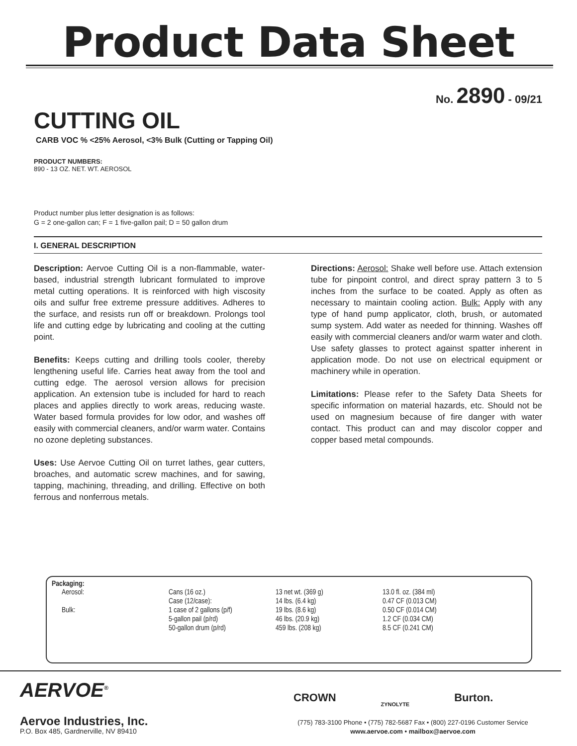Product Data Sheet
No. 2890 - 09/21
CUTTING OIL
CARB VOC % <25% Aerosol, <3% Bulk (Cutting or Tapping Oil)
PRODUCT NUMBERS:
890 - 13 OZ. NET. WT. AEROSOL
Product number plus letter designation is as follows:
G = 2 one-gallon can; F = 1 five-gallon pail; D = 50 gallon drum
I. GENERAL DESCRIPTION
Description: Aervoe Cutting Oil is a non-flammable, water-based, industrial strength lubricant formulated to improve metal cutting operations. It is reinforced with high viscosity oils and sulfur free extreme pressure additives. Adheres to the surface, and resists run off or breakdown. Prolongs tool life and cutting edge by lubricating and cooling at the cutting point.
Benefits: Keeps cutting and drilling tools cooler, thereby lengthening useful life. Carries heat away from the tool and cutting edge. The aerosol version allows for precision application. An extension tube is included for hard to reach places and applies directly to work areas, reducing waste. Water based formula provides for low odor, and washes off easily with commercial cleaners, and/or warm water. Contains no ozone depleting substances.
Uses: Use Aervoe Cutting Oil on turret lathes, gear cutters, broaches, and automatic screw machines, and for sawing, tapping, machining, threading, and drilling. Effective on both ferrous and nonferrous metals.
Directions: Aerosol: Shake well before use. Attach extension tube for pinpoint control, and direct spray pattern 3 to 5 inches from the surface to be coated. Apply as often as necessary to maintain cooling action. Bulk: Apply with any type of hand pump applicator, cloth, brush, or automated sump system. Add water as needed for thinning. Washes off easily with commercial cleaners and/or warm water and cloth. Use safety glasses to protect against spatter inherent in application mode. Do not use on electrical equipment or machinery while in operation.
Limitations: Please refer to the Safety Data Sheets for specific information on material hazards, etc. Should not be used on magnesium because of fire danger with water contact. This product can and may discolor copper and copper based metal compounds.
Packaging:
| Aerosol: | Cans (16 oz.) | 13 net wt. (369 g) | 13.0 fl. oz. (384 ml) |
| | Case (12/case): | 14 lbs. (6.4 kg) | 0.47 CF (0.013 CM) |
| Bulk: | 1 case of 2 gallons (p/f) | 19 lbs. (8.6 kg) | 0.50 CF (0.014 CM) |
| | 5-gallon pail (p/rd) | 46 lbs. (20.9 kg) | 1.2 CF (0.034 CM) |
| | 50-gallon drum (p/rd) | 459 lbs. (208 kg) | 8.5 CF (0.241 CM) |
AERVOE<sup>®</sup>
Aervoe Industries, Inc.
P.O. Box 485, Gardnerville, NV 89410
CROWN ZYNOLYTE Burton.
(775) 783-3100 Phone • (775) 782-5687 Fax • (800) 227-0196 Customer Service
www.aervoe.com • mailbox@aervoe.com